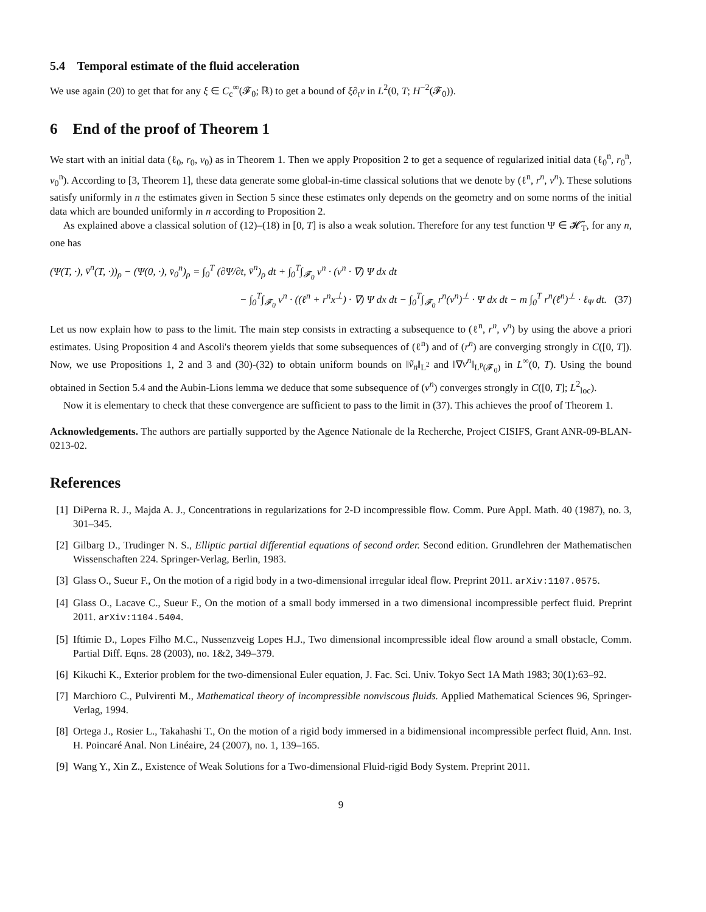5.4 Temporal estimate of the fluid acceleration
We use again (20) to get that for any ξ ∈ C<sub>c</sub><sup>∞</sup>(𝓕<sub>0</sub>; ℝ) to get a bound of ξ∂<sub>t</sub>v in L<sup>2</sup>(0, T; H<sup>−2</sup>(𝓕<sub>0</sub>)).
6 End of the proof of Theorem 1
We start with an initial data (ℓ<sub>0</sub>, r<sub>0</sub>, v<sub>0</sub>) as in Theorem 1. Then we apply Proposition 2 to get a sequence of regularized initial data (ℓ<sub>0</sub><sup>n</sup>, r<sub>0</sub><sup>n</sup>, v<sub>0</sub><sup>n</sup>). According to [3, Theorem 1], these data generate some global-in-time classical solutions that we denote by (ℓ<sup>n</sup>, r<sup>n</sup>, v<sup>n</sup>). These solutions satisfy uniformly in n the estimates given in Section 5 since these estimates only depends on the geometry and on some norms of the initial data which are bounded uniformly in n according to Proposition 2.
As explained above a classical solution of (12)–(18) in [0, T] is also a weak solution. Therefore for any test function Ψ ∈ 𝓗̃<sub>T</sub>, for any n, one has
(Ψ(T, ·), v̄<sup>n</sup>(T, ·))<sub>ρ</sub> − (Ψ(0, ·), v̄<sub>0</sub><sup>n</sup>)<sub>ρ</sub> = ∫<sub>0</sub><sup>T</sup> (∂Ψ/∂t, v̄<sup>n</sup>)<sub>ρ</sub> dt + ∫<sub>0</sub><sup>T</sup>∫<sub>𝓕<sub>0</sub></sub> v<sup>n</sup> · (v<sup>n</sup> · ∇) Ψ dx dt
− ∫<sub>0</sub><sup>T</sup>∫<sub>𝓕<sub>0</sub></sub> v<sup>n</sup> · ((ℓ<sup>n</sup> + r<sup>n</sup>x<sup>⊥</sup>) · ∇) Ψ dx dt − ∫<sub>0</sub><sup>T</sup>∫<sub>𝓕<sub>0</sub></sub> r<sup>n</sup>(v<sup>n</sup>)<sup>⊥</sup> · Ψ dx dt − m ∫<sub>0</sub><sup>T</sup> r<sup>n</sup>(ℓ<sup>n</sup>)<sup>⊥</sup> · ℓ<sub>Ψ</sub> dt. (37)
Let us now explain how to pass to the limit. The main step consists in extracting a subsequence to (ℓ<sup>n</sup>, r<sup>n</sup>, v<sup>n</sup>) by using the above a priori estimates. Using Proposition 4 and Ascoli's theorem yields that some subsequences of (ℓ<sup>n</sup>) and of (r<sup>n</sup>) are converging strongly in C([0, T]). Now, we use Propositions 1, 2 and 3 and (30)-(32) to obtain uniform bounds on ‖ṽ<sub>n</sub>‖<sub>L<sup>2</sup></sub> and ‖∇v<sup>n</sup>‖<sub>L<sup>p</sup>(𝓕<sub>0</sub>)</sub> in L<sup>∞</sup>(0, T). Using the bound obtained in Section 5.4 and the Aubin-Lions lemma we deduce that some subsequence of (v<sup>n</sup>) converges strongly in C([0, T]; L<sup>2</sup><sub>loc</sub>).
Now it is elementary to check that these convergence are sufficient to pass to the limit in (37). This achieves the proof of Theorem 1.
Acknowledgements. The authors are partially supported by the Agence Nationale de la Recherche, Project CISIFS, Grant ANR-09-BLAN-0213-02.
References
[1] DiPerna R. J., Majda A. J., Concentrations in regularizations for 2-D incompressible flow. Comm. Pure Appl. Math. 40 (1987), no. 3, 301–345.
[2] Gilbarg D., Trudinger N. S., Elliptic partial differential equations of second order. Second edition. Grundlehren der Mathematischen Wissenschaften 224. Springer-Verlag, Berlin, 1983.
[3] Glass O., Sueur F., On the motion of a rigid body in a two-dimensional irregular ideal flow. Preprint 2011. arXiv:1107.0575.
[4] Glass O., Lacave C., Sueur F., On the motion of a small body immersed in a two dimensional incompressible perfect fluid. Preprint 2011. arXiv:1104.5404.
[5] Iftimie D., Lopes Filho M.C., Nussenzveig Lopes H.J., Two dimensional incompressible ideal flow around a small obstacle, Comm. Partial Diff. Eqns. 28 (2003), no. 1&2, 349–379.
[6] Kikuchi K., Exterior problem for the two-dimensional Euler equation, J. Fac. Sci. Univ. Tokyo Sect 1A Math 1983; 30(1):63–92.
[7] Marchioro C., Pulvirenti M., Mathematical theory of incompressible nonviscous fluids. Applied Mathematical Sciences 96, Springer-Verlag, 1994.
[8] Ortega J., Rosier L., Takahashi T., On the motion of a rigid body immersed in a bidimensional incompressible perfect fluid, Ann. Inst. H. Poincaré Anal. Non Linéaire, 24 (2007), no. 1, 139–165.
[9] Wang Y., Xin Z., Existence of Weak Solutions for a Two-dimensional Fluid-rigid Body System. Preprint 2011.
9